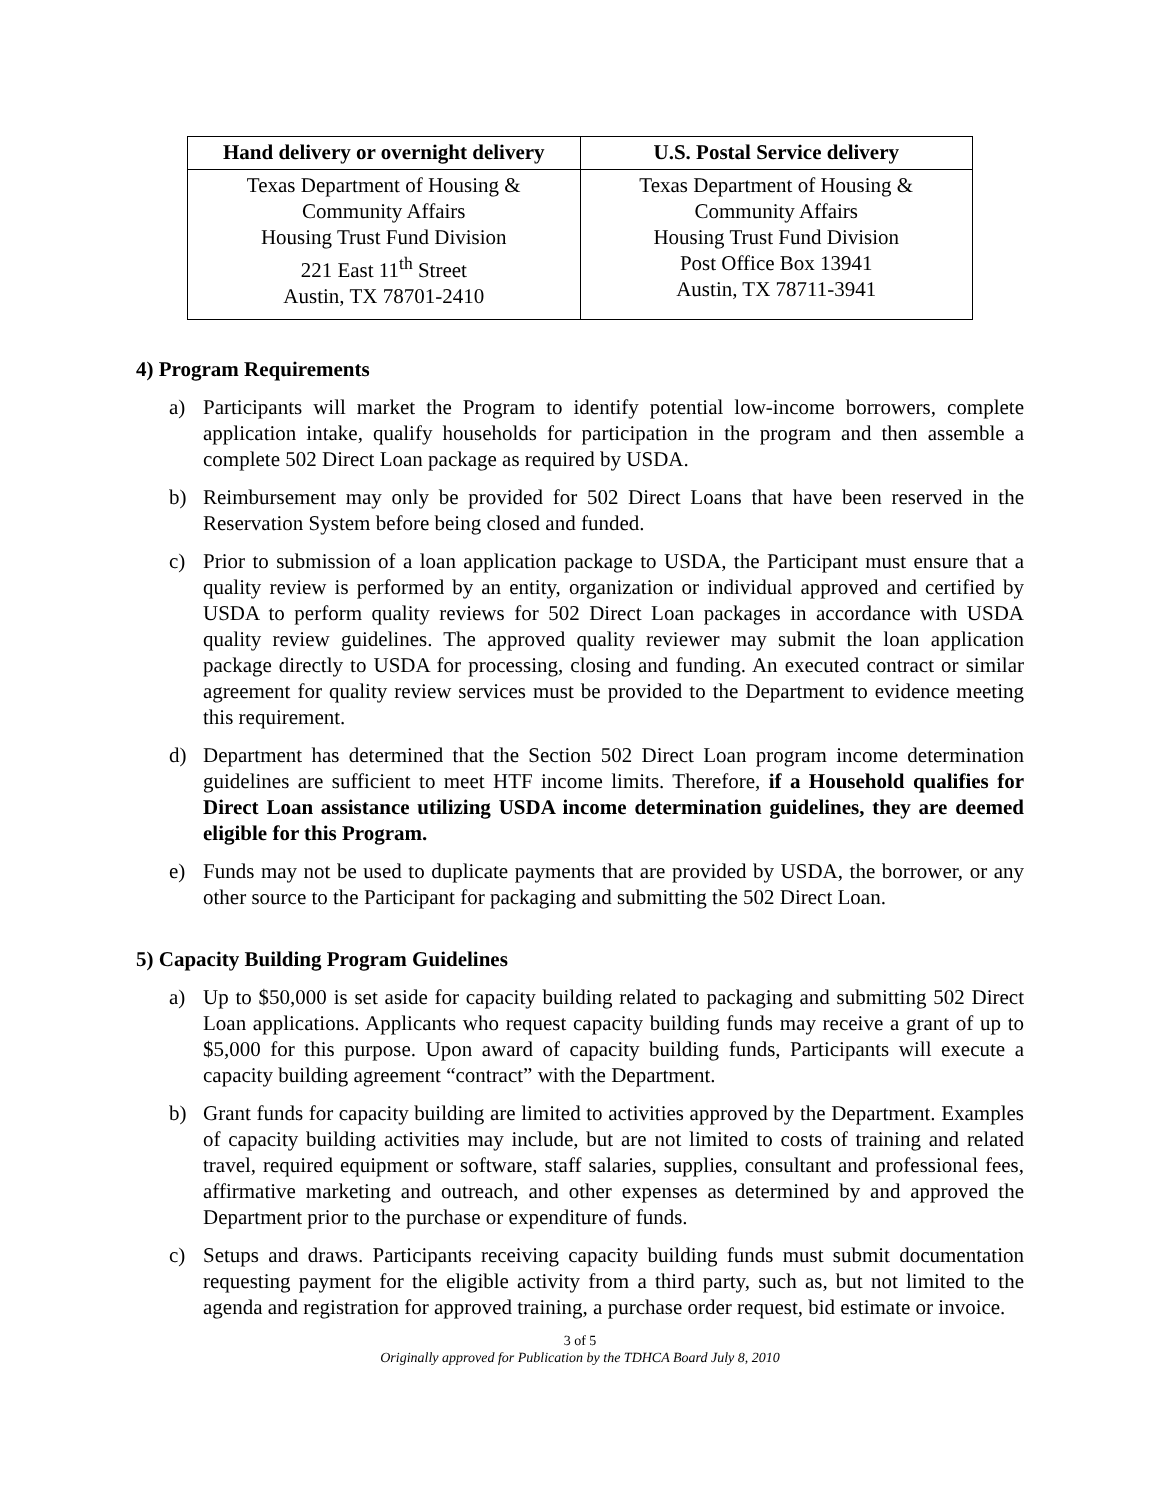| Hand delivery or overnight delivery | U.S. Postal Service delivery |
| --- | --- |
| Texas Department of Housing & Community Affairs Housing Trust Fund Division 221 East 11<sup>th</sup> Street Austin, TX 78701-2410 | Texas Department of Housing & Community Affairs Housing Trust Fund Division Post Office Box 13941 Austin, TX 78711-3941 |
4) Program Requirements
a) Participants will market the Program to identify potential low-income borrowers, complete application intake, qualify households for participation in the program and then assemble a complete 502 Direct Loan package as required by USDA.
b) Reimbursement may only be provided for 502 Direct Loans that have been reserved in the Reservation System before being closed and funded.
c) Prior to submission of a loan application package to USDA, the Participant must ensure that a quality review is performed by an entity, organization or individual approved and certified by USDA to perform quality reviews for 502 Direct Loan packages in accordance with USDA quality review guidelines. The approved quality reviewer may submit the loan application package directly to USDA for processing, closing and funding. An executed contract or similar agreement for quality review services must be provided to the Department to evidence meeting this requirement.
d) Department has determined that the Section 502 Direct Loan program income determination guidelines are sufficient to meet HTF income limits. Therefore, if a Household qualifies for Direct Loan assistance utilizing USDA income determination guidelines, they are deemed eligible for this Program.
e) Funds may not be used to duplicate payments that are provided by USDA, the borrower, or any other source to the Participant for packaging and submitting the 502 Direct Loan.
5) Capacity Building Program Guidelines
a) Up to $50,000 is set aside for capacity building related to packaging and submitting 502 Direct Loan applications. Applicants who request capacity building funds may receive a grant of up to $5,000 for this purpose. Upon award of capacity building funds, Participants will execute a capacity building agreement “contract” with the Department.
b) Grant funds for capacity building are limited to activities approved by the Department. Examples of capacity building activities may include, but are not limited to costs of training and related travel, required equipment or software, staff salaries, supplies, consultant and professional fees, affirmative marketing and outreach, and other expenses as determined by and approved the Department prior to the purchase or expenditure of funds.
c) Setups and draws. Participants receiving capacity building funds must submit documentation requesting payment for the eligible activity from a third party, such as, but not limited to the agenda and registration for approved training, a purchase order request, bid estimate or invoice.
3 of 5
Originally approved for Publication by the TDHCA Board July 8, 2010